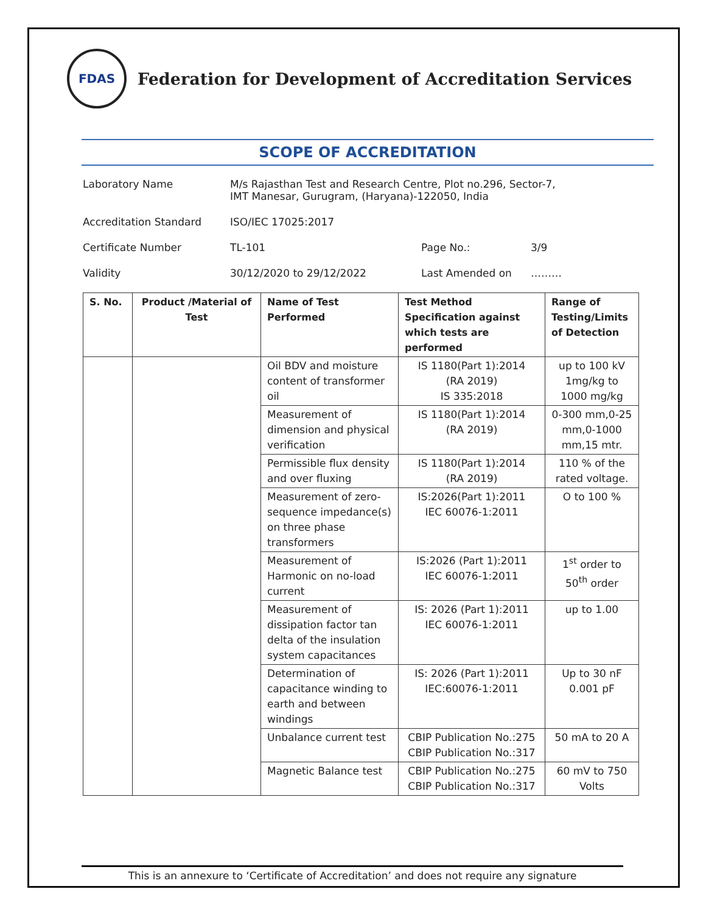FDAS
Federation for Development of Accreditation Services
SCOPE OF ACCREDITATION
Laboratory Name M/s Rajasthan Test and Research Centre, Plot no.296, Sector-7,
IMT Manesar, Gurugram, (Haryana)-122050, India
Accreditation Standard ISO/IEC 17025:2017
Certificate Number TL-101 Page No.: 3/9
Validity 30/12/2020 to 29/12/2022 Last Amended on ………
| S. No. | Product /Material of Test | Name of Test Performed | Test Method Specification against which tests are performed | Range of Testing/Limits of Detection |
| --- | --- | --- | --- | --- |
| | | Oil BDV and moisture content of transformer oil | IS 1180(Part 1):2014 (RA 2019) IS 335:2018 | up to 100 kV 1mg/kg to 1000 mg/kg |
| | | Measurement of dimension and physical verification | IS 1180(Part 1):2014 (RA 2019) | 0-300 mm,0-25 mm,0-1000 mm,15 mtr. |
| | | Permissible flux density and over fluxing | IS 1180(Part 1):2014 (RA 2019) | 110 % of the rated voltage. |
| | | Measurement of zero-sequence impedance(s) on three phase transformers | IS:2026(Part 1):2011 IEC 60076-1:2011 | O to 100 % |
| | | Measurement of Harmonic on no-load current | IS:2026 (Part 1):2011 IEC 60076-1:2011 | 1<sup>st</sup> order to 50<sup>th</sup> order |
| | | Measurement of dissipation factor tan delta of the insulation system capacitances | IS: 2026 (Part 1):2011 IEC 60076-1:2011 | up to 1.00 |
| | | Determination of capacitance winding to earth and between windings | IS: 2026 (Part 1):2011 IEC:60076-1:2011 | Up to 30 nF 0.001 pF |
| | | Unbalance current test | CBIP Publication No.:275 CBIP Publication No.:317 | 50 mA to 20 A |
| | | Magnetic Balance test | CBIP Publication No.:275 CBIP Publication No.:317 | 60 mV to 750 Volts |
This is an annexure to ‘Certificate of Accreditation’ and does not require any signature